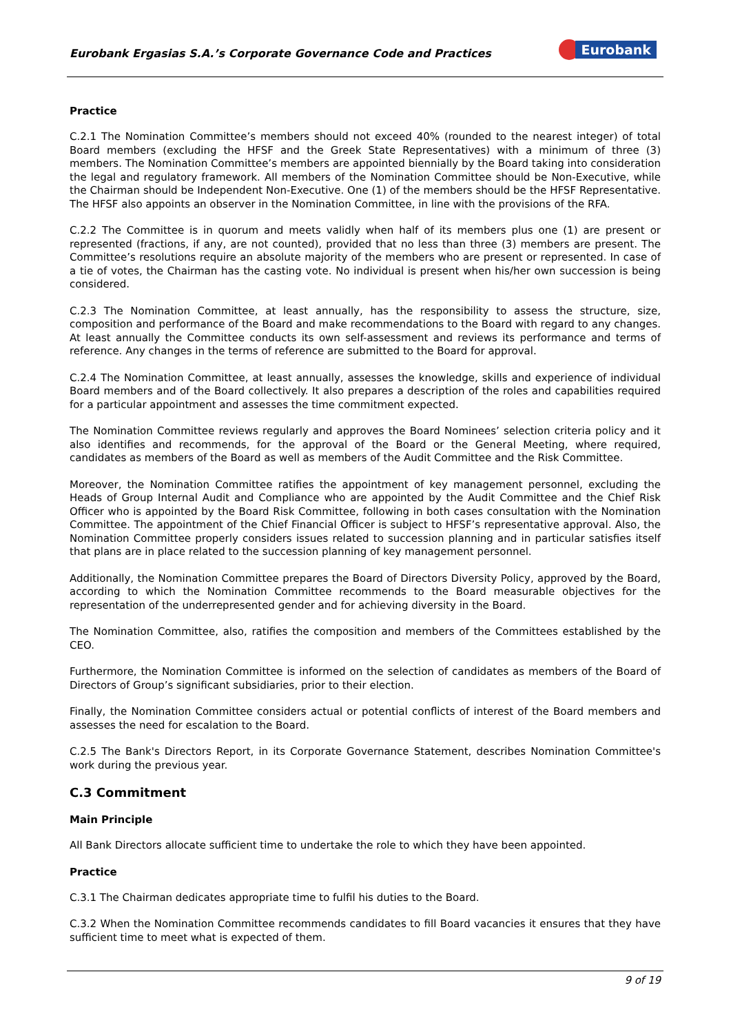Eurobank Ergasias S.A.’s Corporate Governance Code and Practices Eurobank
Practice
C.2.1 The Nomination Committee’s members should not exceed 40% (rounded to the nearest integer) of total Board members (excluding the HFSF and the Greek State Representatives) with a minimum of three (3) members. The Nomination Committee’s members are appointed biennially by the Board taking into consideration the legal and regulatory framework. All members of the Nomination Committee should be Non-Executive, while the Chairman should be Independent Non-Executive. One (1) of the members should be the HFSF Representative. The HFSF also appoints an observer in the Nomination Committee, in line with the provisions of the RFA.
C.2.2 The Committee is in quorum and meets validly when half of its members plus one (1) are present or represented (fractions, if any, are not counted), provided that no less than three (3) members are present. The Committee’s resolutions require an absolute majority of the members who are present or represented. In case of a tie of votes, the Chairman has the casting vote. No individual is present when his/her own succession is being considered.
C.2.3 The Nomination Committee, at least annually, has the responsibility to assess the structure, size, composition and performance of the Board and make recommendations to the Board with regard to any changes. At least annually the Committee conducts its own self-assessment and reviews its performance and terms of reference. Any changes in the terms of reference are submitted to the Board for approval.
C.2.4 The Nomination Committee, at least annually, assesses the knowledge, skills and experience of individual Board members and of the Board collectively. It also prepares a description of the roles and capabilities required for a particular appointment and assesses the time commitment expected.
The Nomination Committee reviews regularly and approves the Board Nominees’ selection criteria policy and it also identifies and recommends, for the approval of the Board or the General Meeting, where required, candidates as members of the Board as well as members of the Audit Committee and the Risk Committee.
Moreover, the Nomination Committee ratifies the appointment of key management personnel, excluding the Heads of Group Internal Audit and Compliance who are appointed by the Audit Committee and the Chief Risk Officer who is appointed by the Board Risk Committee, following in both cases consultation with the Nomination Committee. The appointment of the Chief Financial Officer is subject to HFSF’s representative approval. Also, the Nomination Committee properly considers issues related to succession planning and in particular satisfies itself that plans are in place related to the succession planning of key management personnel.
Additionally, the Nomination Committee prepares the Board of Directors Diversity Policy, approved by the Board, according to which the Nomination Committee recommends to the Board measurable objectives for the representation of the underrepresented gender and for achieving diversity in the Board.
The Nomination Committee, also, ratifies the composition and members of the Committees established by the CEO.
Furthermore, the Nomination Committee is informed on the selection of candidates as members of the Board of Directors of Group’s significant subsidiaries, prior to their election.
Finally, the Nomination Committee considers actual or potential conflicts of interest of the Board members and assesses the need for escalation to the Board.
C.2.5 The Bank's Directors Report, in its Corporate Governance Statement, describes Nomination Committee's work during the previous year.
C.3 Commitment
Main Principle
All Bank Directors allocate sufficient time to undertake the role to which they have been appointed.
Practice
C.3.1 The Chairman dedicates appropriate time to fulfil his duties to the Board.
C.3.2 When the Nomination Committee recommends candidates to fill Board vacancies it ensures that they have sufficient time to meet what is expected of them.
9 of 19